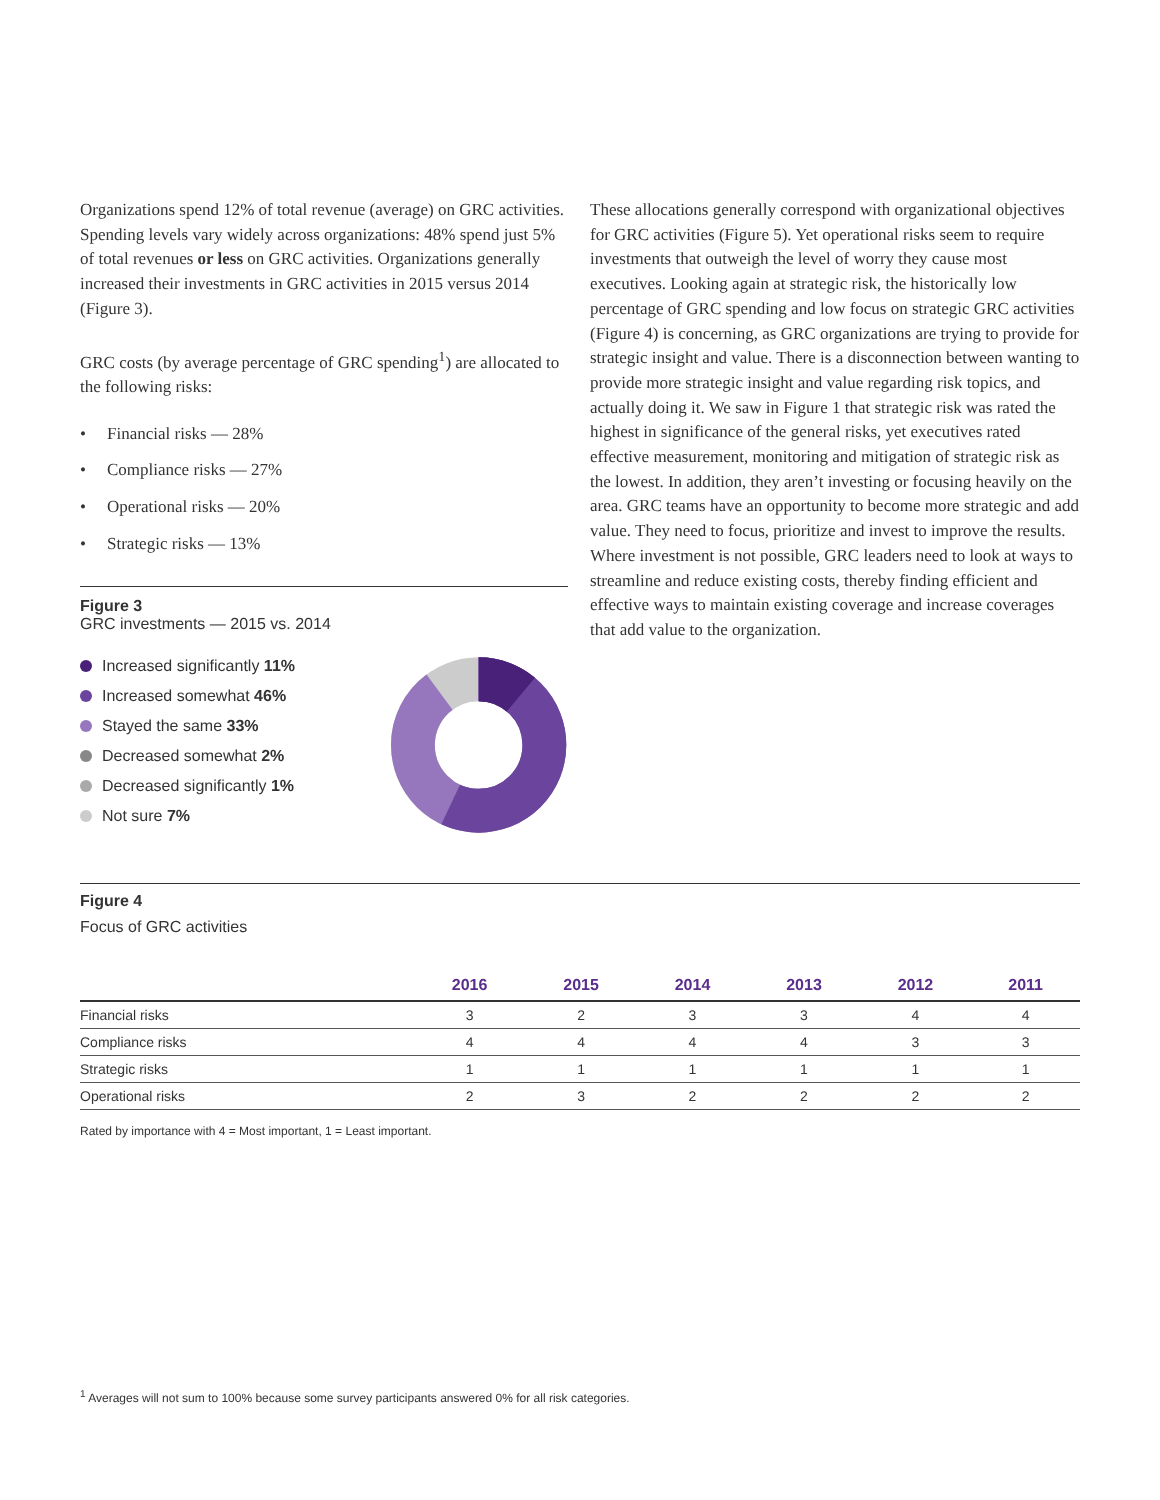Organizations spend 12% of total revenue (average) on GRC activities. Spending levels vary widely across organizations: 48% spend just 5% of total revenues or less on GRC activities. Organizations generally increased their investments in GRC activities in 2015 versus 2014 (Figure 3).
GRC costs (by average percentage of GRC spending<sup>1</sup>) are allocated to the following risks:
• Financial risks — 28%
• Compliance risks — 27%
• Operational risks — 20%
• Strategic risks — 13%
Figure 3
GRC investments — 2015 vs. 2014
Increased significantly 11%
Increased somewhat 46%
Stayed the same 33%
Decreased somewhat 2%
Decreased significantly 1%
Not sure 7%
These allocations generally correspond with organizational objectives for GRC activities (Figure 5). Yet operational risks seem to require investments that outweigh the level of worry they cause most executives. Looking again at strategic risk, the historically low percentage of GRC spending and low focus on strategic GRC activities (Figure 4) is concerning, as GRC organizations are trying to provide for strategic insight and value. There is a disconnection between wanting to provide more strategic insight and value regarding risk topics, and actually doing it. We saw in Figure 1 that strategic risk was rated the highest in significance of the general risks, yet executives rated effective measurement, monitoring and mitigation of strategic risk as the lowest. In addition, they aren’t investing or focusing heavily on the area. GRC teams have an opportunity to become more strategic and add value. They need to focus, prioritize and invest to improve the results. Where investment is not possible, GRC leaders need to look at ways to streamline and reduce existing costs, thereby finding efficient and effective ways to maintain existing coverage and increase coverages that add value to the organization.
Figure 4
Focus of GRC activities
| | 2016 | 2015 | 2014 | 2013 | 2012 | 2011 |
| --- | --- | --- | --- | --- | --- | --- |
| Financial risks | 3 | 2 | 3 | 3 | 4 | 4 |
| Compliance risks | 4 | 4 | 4 | 4 | 3 | 3 |
| Strategic risks | 1 | 1 | 1 | 1 | 1 | 1 |
| Operational risks | 2 | 3 | 2 | 2 | 2 | 2 |
Rated by importance with 4 = Most important, 1 = Least important.
<sup>1</sup> Averages will not sum to 100% because some survey participants answered 0% for all risk categories.